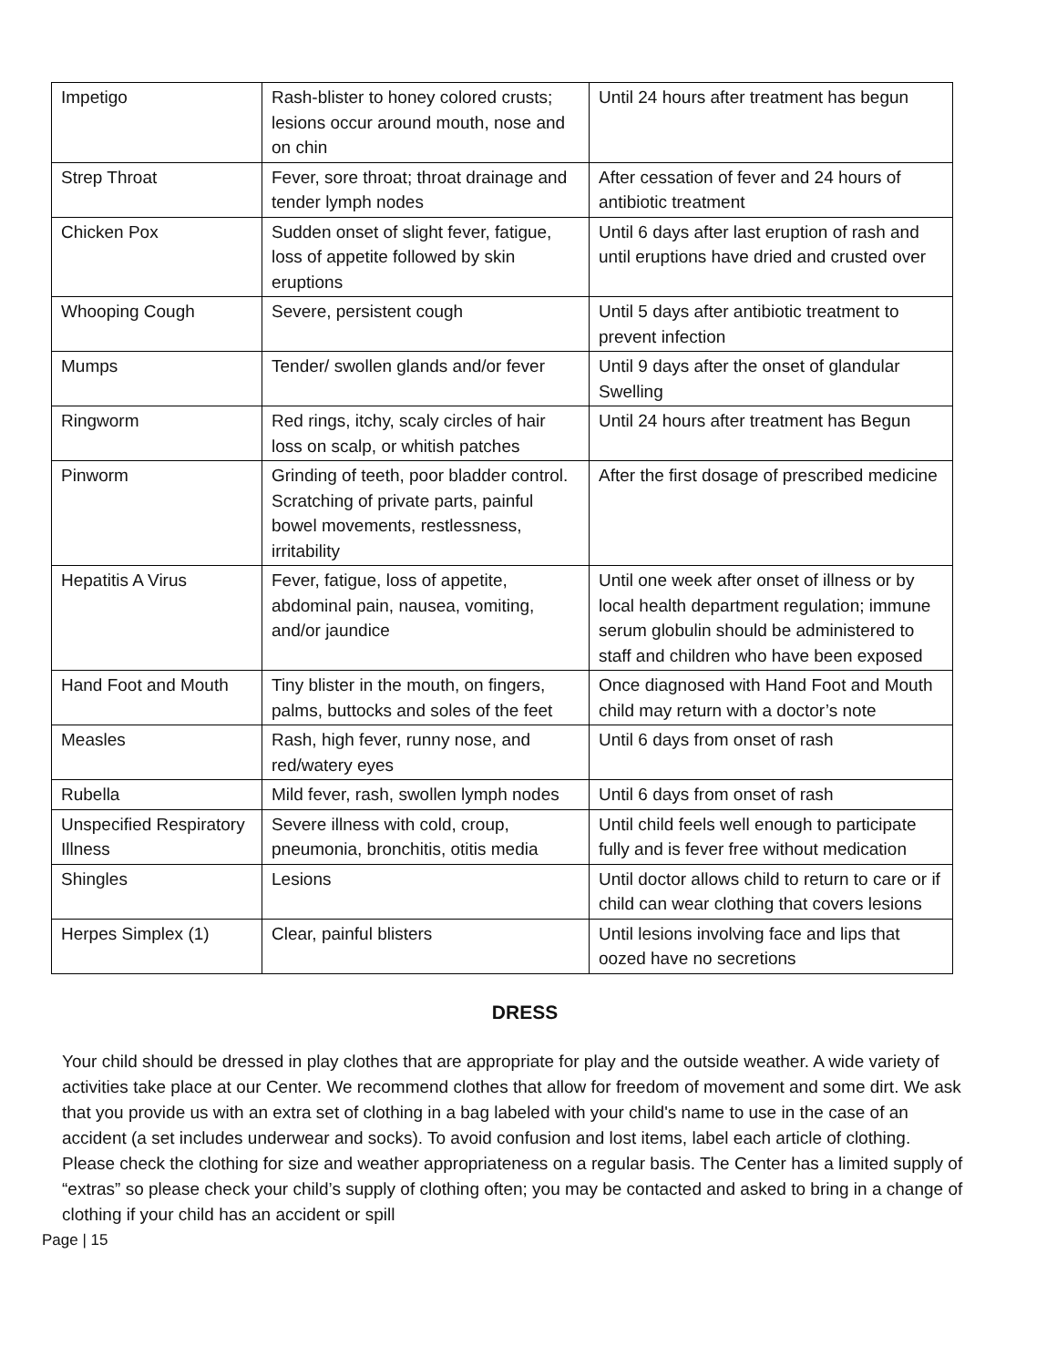| Impetigo | Rash-blister to honey colored crusts; lesions occur around mouth, nose and on chin | Until 24 hours after treatment has begun |
| Strep Throat | Fever, sore throat; throat drainage and tender lymph nodes | After cessation of fever and 24 hours of antibiotic treatment |
| Chicken Pox | Sudden onset of slight fever, fatigue, loss of appetite followed by skin eruptions | Until 6 days after last eruption of rash and until eruptions have dried and crusted over |
| Whooping Cough | Severe, persistent cough | Until 5 days after antibiotic treatment to prevent infection |
| Mumps | Tender/ swollen glands and/or fever | Until 9 days after the onset of glandular Swelling |
| Ringworm | Red rings, itchy, scaly circles of hair loss on scalp, or whitish patches | Until 24 hours after treatment has Begun |
| Pinworm | Grinding of teeth, poor bladder control. Scratching of private parts, painful bowel movements, restlessness, irritability | After the first dosage of prescribed medicine |
| Hepatitis A Virus | Fever, fatigue, loss of appetite, abdominal pain, nausea, vomiting, and/or jaundice | Until one week after onset of illness or by local health department regulation; immune serum globulin should be administered to staff and children who have been exposed |
| Hand Foot and Mouth | Tiny blister in the mouth, on fingers, palms, buttocks and soles of the feet | Once diagnosed with Hand Foot and Mouth child may return with a doctor’s note |
| Measles | Rash, high fever, runny nose, and red/watery eyes | Until 6 days from onset of rash |
| Rubella | Mild fever, rash, swollen lymph nodes | Until 6 days from onset of rash |
| Unspecified Respiratory Illness | Severe illness with cold, croup, pneumonia, bronchitis, otitis media | Until child feels well enough to participate fully and is fever free without medication |
| Shingles | Lesions | Until doctor allows child to return to care or if child can wear clothing that covers lesions |
| Herpes Simplex (1) | Clear, painful blisters | Until lesions involving face and lips that oozed have no secretions |
DRESS
Your child should be dressed in play clothes that are appropriate for play and the outside weather. A wide variety of activities take place at our Center. We recommend clothes that allow for freedom of movement and some dirt. We ask that you provide us with an extra set of clothing in a bag labeled with your child's name to use in the case of an accident (a set includes underwear and socks). To avoid confusion and lost items, label each article of clothing. Please check the clothing for size and weather appropriateness on a regular basis. The Center has a limited supply of “extras” so please check your child’s supply of clothing often; you may be contacted and asked to bring in a change of clothing if your child has an accident or spill
Page | 15